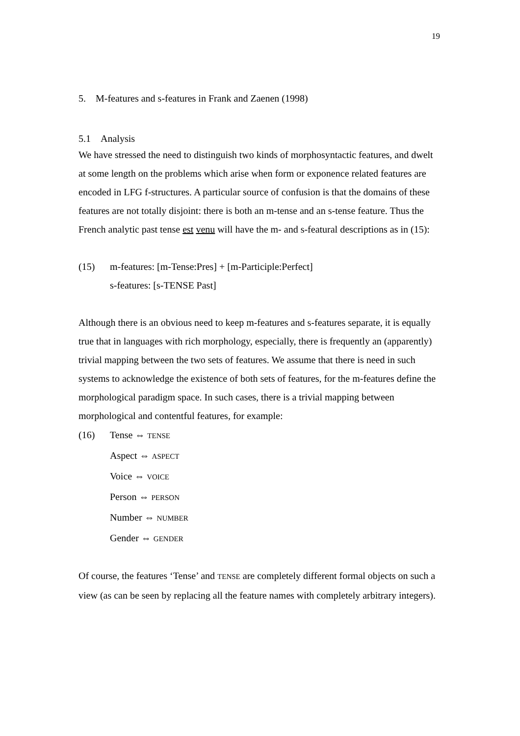19
5. M-features and s-features in Frank and Zaenen (1998)
5.1 Analysis
We have stressed the need to distinguish two kinds of morphosyntactic features, and dwelt at some length on the problems which arise when form or exponence related features are encoded in LFG f-structures. A particular source of confusion is that the domains of these features are not totally disjoint: there is both an m-tense and an s-tense feature. Thus the French analytic past tense est venu will have the m- and s-featural descriptions as in (15):
(15) m-features: [m-Tense:Pres] + [m-Participle:Perfect]
s-features: [s-TENSE Past]
Although there is an obvious need to keep m-features and s-features separate, it is equally true that in languages with rich morphology, especially, there is frequently an (apparently) trivial mapping between the two sets of features. We assume that there is need in such systems to acknowledge the existence of both sets of features, for the m-features define the morphological paradigm space. In such cases, there is a trivial mapping between morphological and contentful features, for example:
(16) Tense ⇔ TENSE
Aspect ⇔ ASPECT
Voice ⇔ VOICE
Person ⇔ PERSON
Number ⇔ NUMBER
Gender ⇔ GENDER
Of course, the features ‘Tense’ and TENSE are completely different formal objects on such a view (as can be seen by replacing all the feature names with completely arbitrary integers).